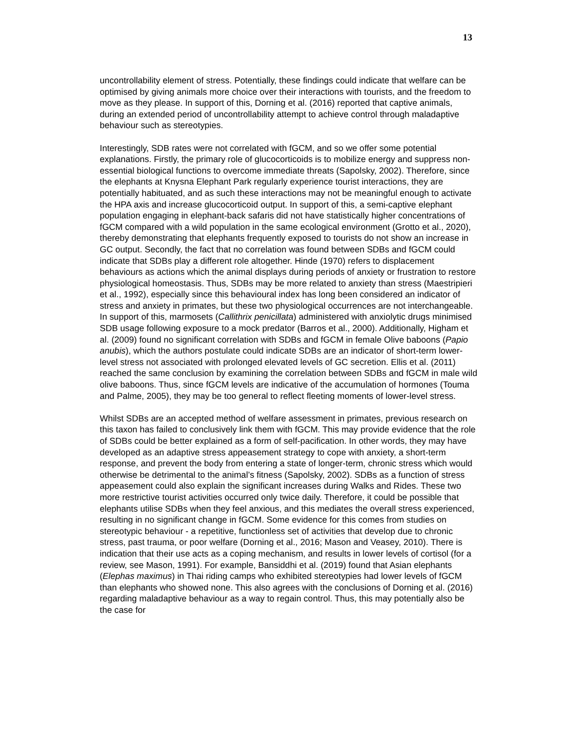13
uncontrollability element of stress. Potentially, these findings could indicate that welfare can be optimised by giving animals more choice over their interactions with tourists, and the freedom to move as they please. In support of this, Dorning et al. (2016) reported that captive animals, during an extended period of uncontrollability attempt to achieve control through maladaptive behaviour such as stereotypies.
Interestingly, SDB rates were not correlated with fGCM, and so we offer some potential explanations. Firstly, the primary role of glucocorticoids is to mobilize energy and suppress non-essential biological functions to overcome immediate threats (Sapolsky, 2002). Therefore, since the elephants at Knysna Elephant Park regularly experience tourist interactions, they are potentially habituated, and as such these interactions may not be meaningful enough to activate the HPA axis and increase glucocorticoid output. In support of this, a semi-captive elephant population engaging in elephant-back safaris did not have statistically higher concentrations of fGCM compared with a wild population in the same ecological environment (Grotto et al., 2020), thereby demonstrating that elephants frequently exposed to tourists do not show an increase in GC output. Secondly, the fact that no correlation was found between SDBs and fGCM could indicate that SDBs play a different role altogether. Hinde (1970) refers to displacement behaviours as actions which the animal displays during periods of anxiety or frustration to restore physiological homeostasis. Thus, SDBs may be more related to anxiety than stress (Maestripieri et al., 1992), especially since this behavioural index has long been considered an indicator of stress and anxiety in primates, but these two physiological occurrences are not interchangeable. In support of this, marmosets (Callithrix penicillata) administered with anxiolytic drugs minimised SDB usage following exposure to a mock predator (Barros et al., 2000). Additionally, Higham et al. (2009) found no significant correlation with SDBs and fGCM in female Olive baboons (Papio anubis), which the authors postulate could indicate SDBs are an indicator of short-term lower-level stress not associated with prolonged elevated levels of GC secretion. Ellis et al. (2011) reached the same conclusion by examining the correlation between SDBs and fGCM in male wild olive baboons. Thus, since fGCM levels are indicative of the accumulation of hormones (Touma and Palme, 2005), they may be too general to reflect fleeting moments of lower-level stress.
Whilst SDBs are an accepted method of welfare assessment in primates, previous research on this taxon has failed to conclusively link them with fGCM. This may provide evidence that the role of SDBs could be better explained as a form of self-pacification. In other words, they may have developed as an adaptive stress appeasement strategy to cope with anxiety, a short-term response, and prevent the body from entering a state of longer-term, chronic stress which would otherwise be detrimental to the animal’s fitness (Sapolsky, 2002). SDBs as a function of stress appeasement could also explain the significant increases during Walks and Rides. These two more restrictive tourist activities occurred only twice daily. Therefore, it could be possible that elephants utilise SDBs when they feel anxious, and this mediates the overall stress experienced, resulting in no significant change in fGCM. Some evidence for this comes from studies on stereotypic behaviour - a repetitive, functionless set of activities that develop due to chronic stress, past trauma, or poor welfare (Dorning et al., 2016; Mason and Veasey, 2010). There is indication that their use acts as a coping mechanism, and results in lower levels of cortisol (for a review, see Mason, 1991). For example, Bansiddhi et al. (2019) found that Asian elephants (Elephas maximus) in Thai riding camps who exhibited stereotypies had lower levels of fGCM than elephants who showed none. This also agrees with the conclusions of Dorning et al. (2016) regarding maladaptive behaviour as a way to regain control. Thus, this may potentially also be the case for